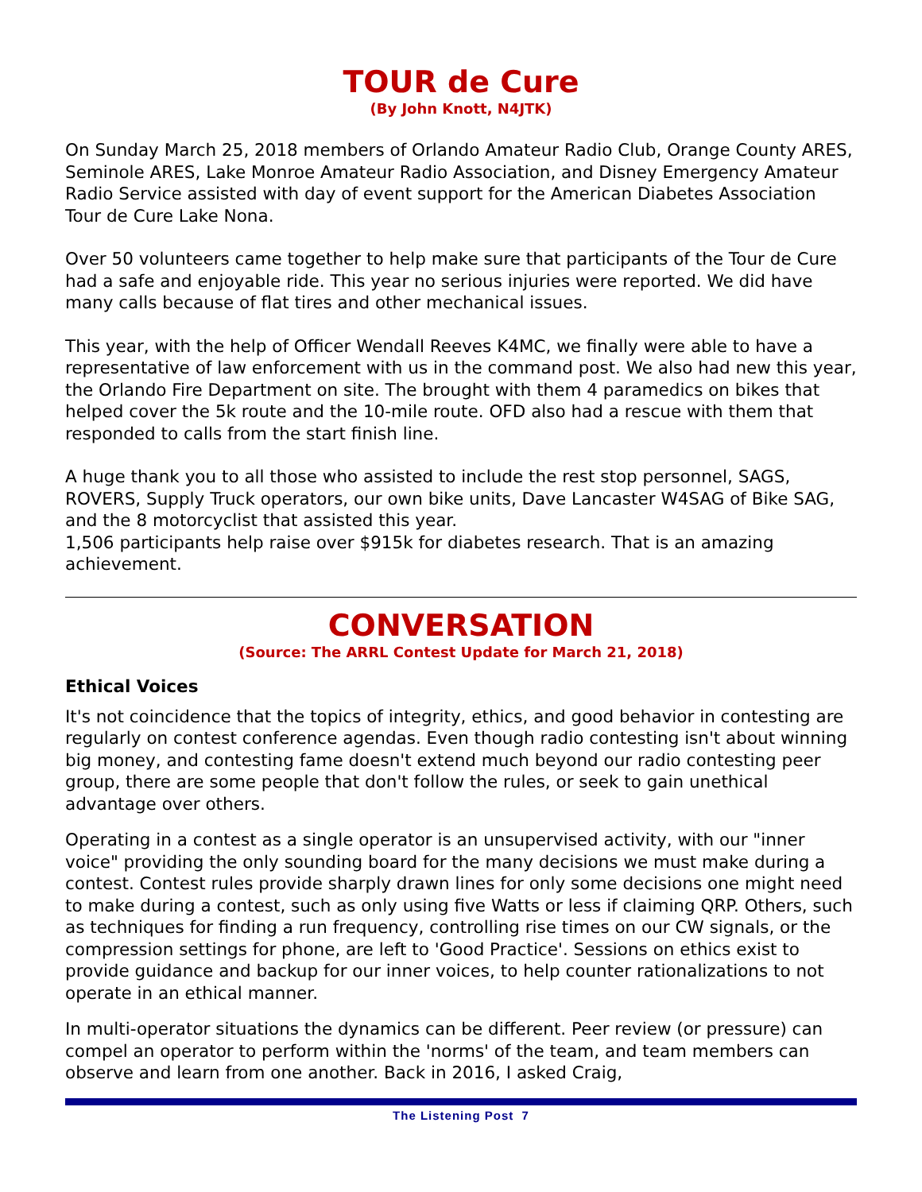TOUR de Cure
(By John Knott, N4JTK)
On Sunday March 25, 2018 members of Orlando Amateur Radio Club, Orange County ARES, Seminole ARES, Lake Monroe Amateur Radio Association, and Disney Emergency Amateur Radio Service assisted with day of event support for the American Diabetes Association Tour de Cure Lake Nona.
Over 50 volunteers came together to help make sure that participants of the Tour de Cure had a safe and enjoyable ride. This year no serious injuries were reported. We did have many calls because of flat tires and other mechanical issues.
This year, with the help of Officer Wendall Reeves K4MC, we finally were able to have a representative of law enforcement with us in the command post. We also had new this year, the Orlando Fire Department on site. The brought with them 4 paramedics on bikes that helped cover the 5k route and the 10-mile route. OFD also had a rescue with them that responded to calls from the start finish line.
A huge thank you to all those who assisted to include the rest stop personnel, SAGS, ROVERS, Supply Truck operators, our own bike units, Dave Lancaster W4SAG of Bike SAG, and the 8 motorcyclist that assisted this year.
1,506 participants help raise over $915k for diabetes research. That is an amazing achievement.
CONVERSATION
(Source: The ARRL Contest Update for March 21, 2018)
Ethical Voices
It's not coincidence that the topics of integrity, ethics, and good behavior in contesting are regularly on contest conference agendas. Even though radio contesting isn't about winning big money, and contesting fame doesn't extend much beyond our radio contesting peer group, there are some people that don't follow the rules, or seek to gain unethical advantage over others.
Operating in a contest as a single operator is an unsupervised activity, with our "inner voice" providing the only sounding board for the many decisions we must make during a contest. Contest rules provide sharply drawn lines for only some decisions one might need to make during a contest, such as only using five Watts or less if claiming QRP. Others, such as techniques for finding a run frequency, controlling rise times on our CW signals, or the compression settings for phone, are left to 'Good Practice'. Sessions on ethics exist to provide guidance and backup for our inner voices, to help counter rationalizations to not operate in an ethical manner.
In multi-operator situations the dynamics can be different. Peer review (or pressure) can compel an operator to perform within the 'norms' of the team, and team members can observe and learn from one another. Back in 2016, I asked Craig,
The Listening Post 7